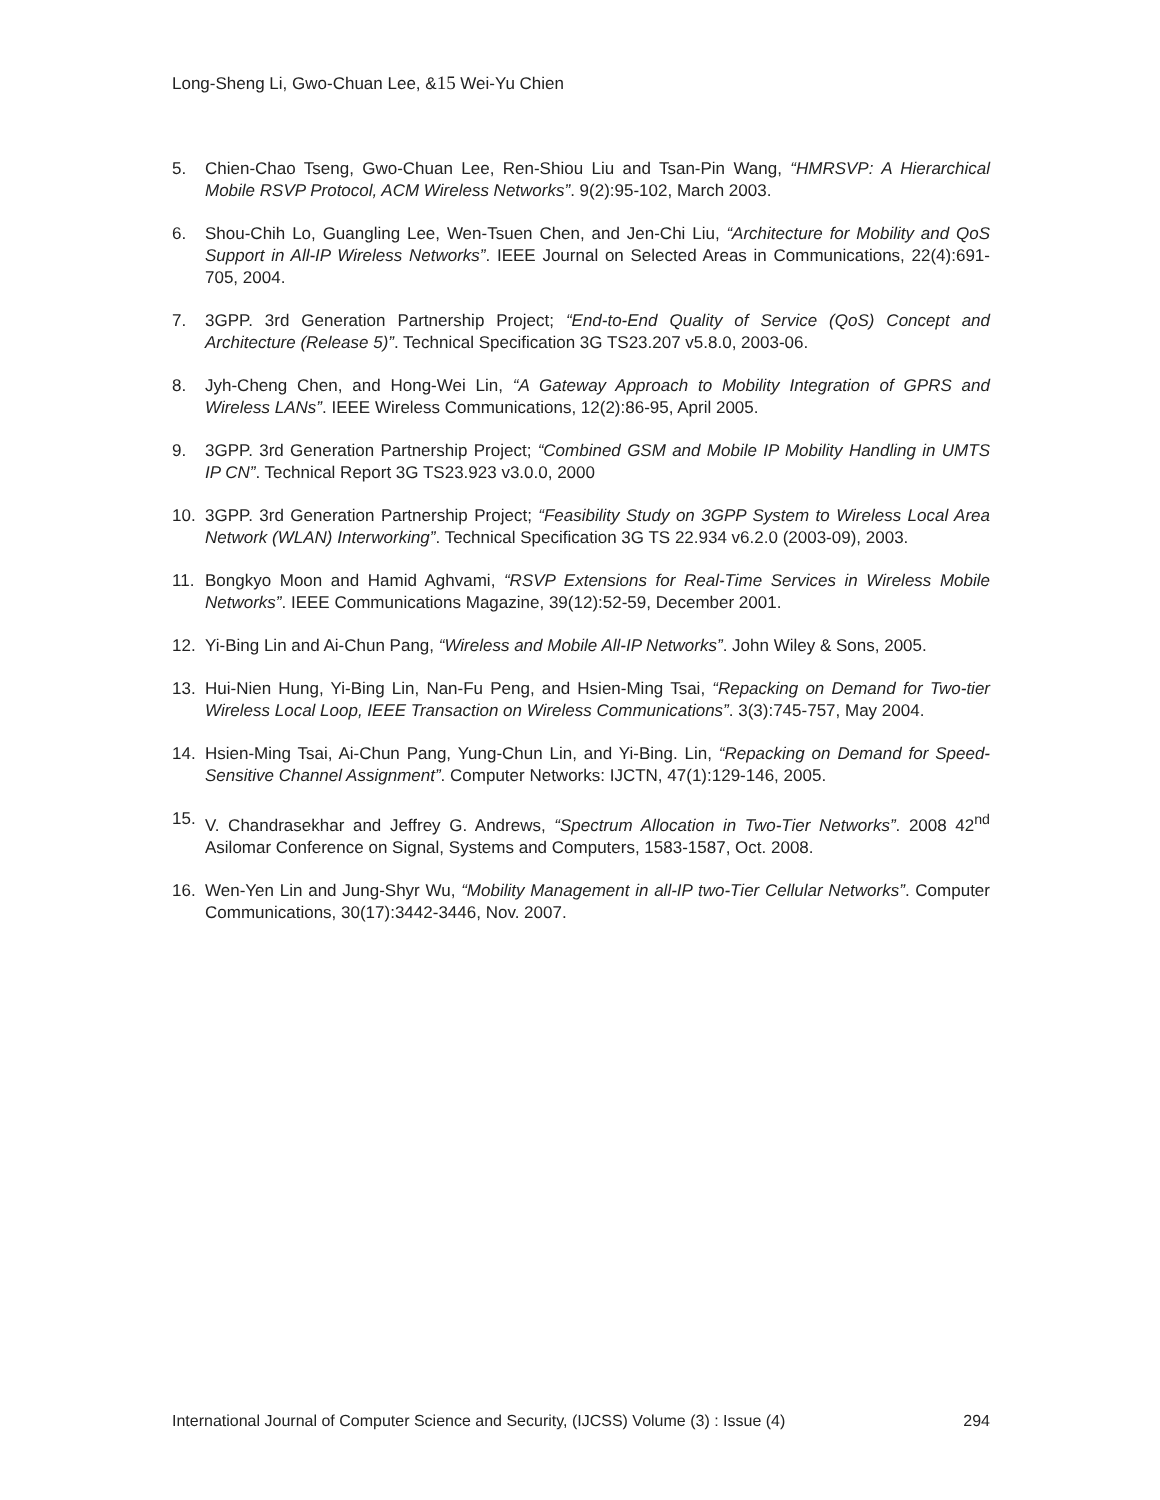Long-Sheng Li, Gwo-Chuan Lee, &15 Wei-Yu Chien
5. Chien-Chao Tseng, Gwo-Chuan Lee, Ren-Shiou Liu and Tsan-Pin Wang, “HMRSVP: A Hierarchical Mobile RSVP Protocol, ACM Wireless Networks”. 9(2):95-102, March 2003.
6. Shou-Chih Lo, Guangling Lee, Wen-Tsuen Chen, and Jen-Chi Liu, “Architecture for Mobility and QoS Support in All-IP Wireless Networks”. IEEE Journal on Selected Areas in Communications, 22(4):691-705, 2004.
7. 3GPP. 3rd Generation Partnership Project; “End-to-End Quality of Service (QoS) Concept and Architecture (Release 5)”. Technical Specification 3G TS23.207 v5.8.0, 2003-06.
8. Jyh-Cheng Chen, and Hong-Wei Lin, “A Gateway Approach to Mobility Integration of GPRS and Wireless LANs”. IEEE Wireless Communications, 12(2):86-95, April 2005.
9. 3GPP. 3rd Generation Partnership Project; “Combined GSM and Mobile IP Mobility Handling in UMTS IP CN”. Technical Report 3G TS23.923 v3.0.0, 2000
10. 3GPP. 3rd Generation Partnership Project; “Feasibility Study on 3GPP System to Wireless Local Area Network (WLAN) Interworking”. Technical Specification 3G TS 22.934 v6.2.0 (2003-09), 2003.
11. Bongkyo Moon and Hamid Aghvami, “RSVP Extensions for Real-Time Services in Wireless Mobile Networks”. IEEE Communications Magazine, 39(12):52-59, December 2001.
12. Yi-Bing Lin and Ai-Chun Pang, “Wireless and Mobile All-IP Networks”. John Wiley & Sons, 2005.
13. Hui-Nien Hung, Yi-Bing Lin, Nan-Fu Peng, and Hsien-Ming Tsai, “Repacking on Demand for Two-tier Wireless Local Loop, IEEE Transaction on Wireless Communications”. 3(3):745-757, May 2004.
14. Hsien-Ming Tsai, Ai-Chun Pang, Yung-Chun Lin, and Yi-Bing. Lin, “Repacking on Demand for Speed-Sensitive Channel Assignment”. Computer Networks: IJCTN, 47(1):129-146, 2005.
15. V. Chandrasekhar and Jeffrey G. Andrews, “Spectrum Allocation in Two-Tier Networks”. 2008 42<sup>nd</sup> Asilomar Conference on Signal, Systems and Computers, 1583-1587, Oct. 2008.
16. Wen-Yen Lin and Jung-Shyr Wu, “Mobility Management in all-IP two-Tier Cellular Networks”. Computer Communications, 30(17):3442-3446, Nov. 2007.
International Journal of Computer Science and Security, (IJCSS) Volume (3) : Issue (4) 294